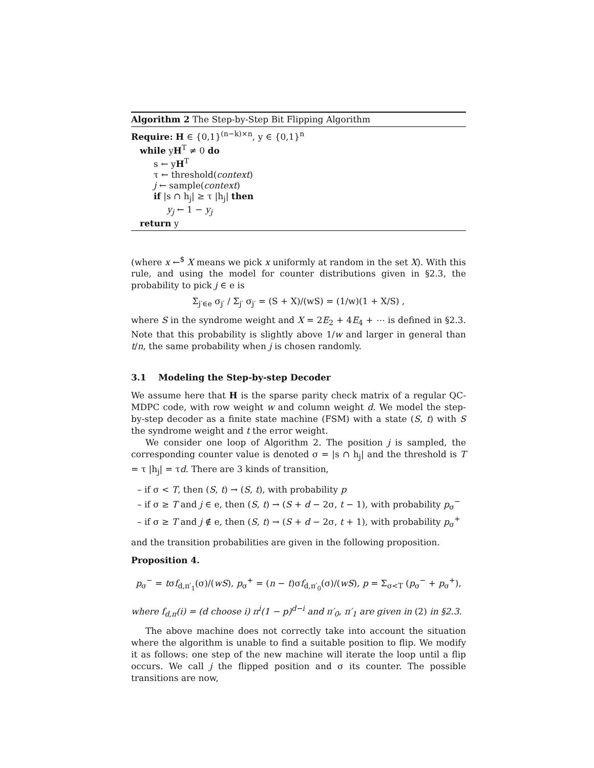Algorithm 2 The Step-by-Step Bit Flipping Algorithm
Require: H ∈ {0,1}<sup>(n−k)×n</sup>, y ∈ {0,1}<sup>n</sup>
while yH<sup>T</sup> ≠ 0 do
s ← yH<sup>T</sup>
τ ← threshold(context)
j ← sample(context)
if |s ∩ h<sub>j</sub>| ≥ τ |h<sub>j</sub>| then
y<sub>j</sub> ← 1 − y<sub>j</sub>
return y
(where x ←<sup>$</sup> X means we pick x uniformly at random in the set X). With this rule, and using the model for counter distributions given in §2.3, the probability to pick j ∈ e is
Σ<sub>j′∈e</sub> σ<sub>j′</sub> / Σ<sub>j′</sub> σ<sub>j′</sub> = (S + X)/(wS) = (1/w)(1 + X/S) ,
where S in the syndrome weight and X = 2E<sub>2</sub> + 4E<sub>4</sub> + ⋯ is defined in §2.3. Note that this probability is slightly above 1/w and larger in general than t/n, the same probability when j is chosen randomly.
3.1 Modeling the Step-by-step Decoder
We assume here that H is the sparse parity check matrix of a regular QC-MDPC code, with row weight w and column weight d. We model the step-by-step decoder as a finite state machine (FSM) with a state (S, t) with S the syndrome weight and t the error weight.
We consider one loop of Algorithm 2. The position j is sampled, the corresponding counter value is denoted σ = |s ∩ h<sub>j</sub>| and the threshold is T = τ |h<sub>j</sub>| = τd. There are 3 kinds of transition,
– if σ < T, then (S, t) → (S, t), with probability p
– if σ ≥ T and j ∈ e, then (S, t) → (S + d − 2σ, t − 1), with probability p<sub>σ</sub><sup>−</sup>
– if σ ≥ T and j ∉ e, then (S, t) → (S + d − 2σ, t + 1), with probability p<sub>σ</sub><sup>+</sup>
and the transition probabilities are given in the following proposition.
Proposition 4.
p<sub>σ</sub><sup>−</sup> = tσf<sub>d,π′<sub>1</sub></sub>(σ)/(wS), p<sub>σ</sub><sup>+</sup> = (n − t)σf<sub>d,π′<sub>0</sub></sub>(σ)/(wS), p = Σ<sub>σ<T</sub> (p<sub>σ</sub><sup>−</sup> + p<sub>σ</sub><sup>+</sup>),
where f<sub>d,π</sub>(i) = (d choose i) π<sup>i</sup>(1 − p)<sup>d−i</sup> and π′<sub>0</sub>, π′<sub>1</sub> are given in (2) in §2.3.
The above machine does not correctly take into account the situation where the algorithm is unable to find a suitable position to flip. We modify it as follows: one step of the new machine will iterate the loop until a flip occurs. We call j the flipped position and σ its counter. The possible transitions are now,